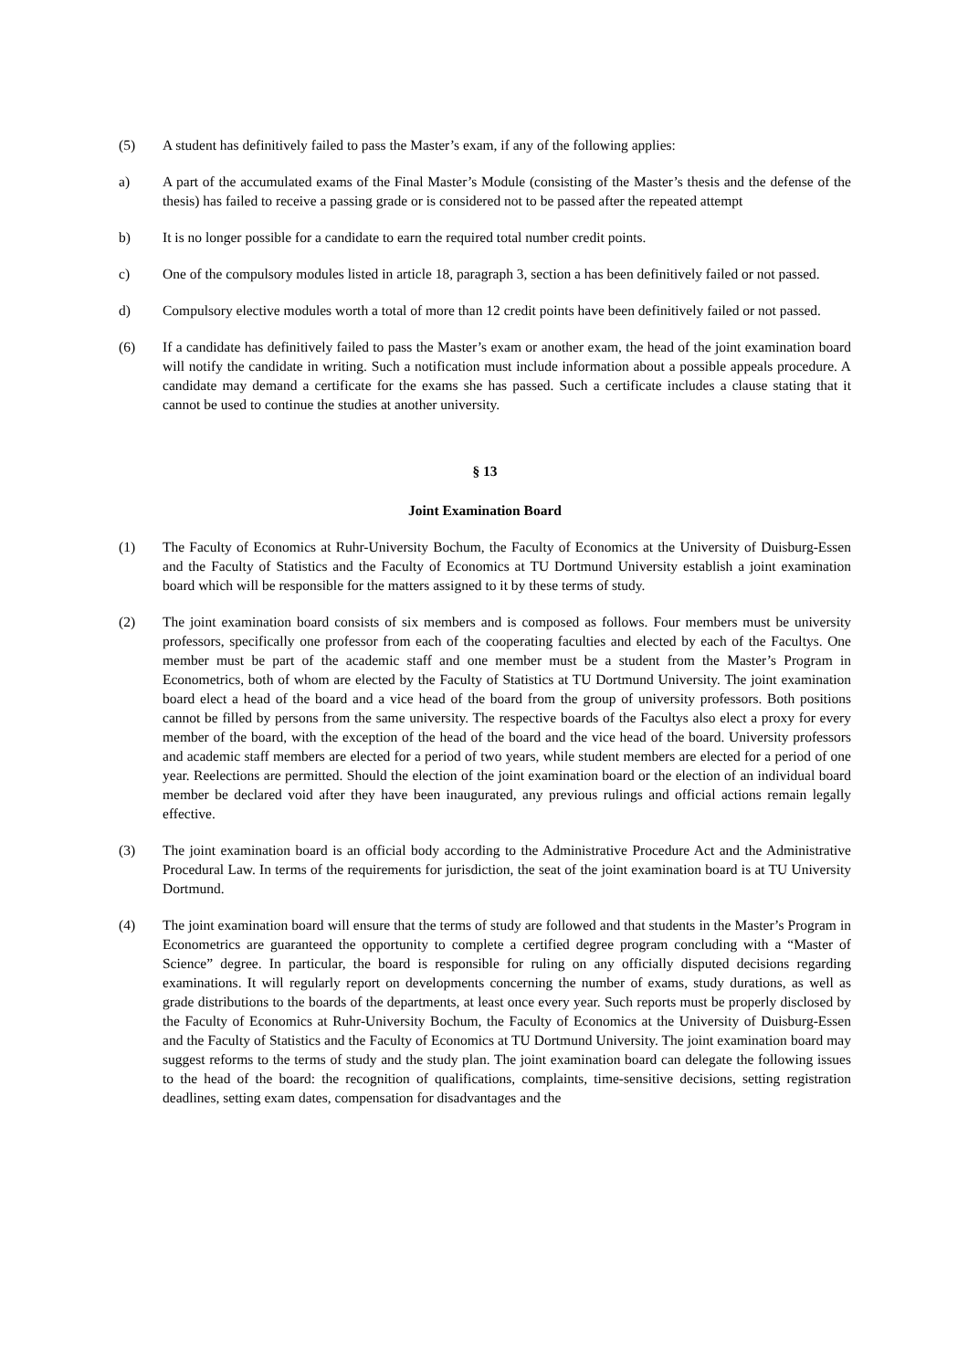(5) A student has definitively failed to pass the Master’s exam, if any of the following applies:
a) A part of the accumulated exams of the Final Master’s Module (consisting of the Master’s thesis and the defense of the thesis) has failed to receive a passing grade or is considered not to be passed after the repeated attempt
b) It is no longer possible for a candidate to earn the required total number credit points.
c) One of the compulsory modules listed in article 18, paragraph 3, section a has been definitively failed or not passed.
d) Compulsory elective modules worth a total of more than 12 credit points have been definitively failed or not passed.
(6) If a candidate has definitively failed to pass the Master’s exam or another exam, the head of the joint examination board will notify the candidate in writing. Such a notification must include information about a possible appeals procedure. A candidate may demand a certificate for the exams she has passed. Such a certificate includes a clause stating that it cannot be used to continue the studies at another university.
§ 13
Joint Examination Board
(1) The Faculty of Economics at Ruhr-University Bochum, the Faculty of Economics at the University of Duisburg-Essen and the Faculty of Statistics and the Faculty of Economics at TU Dortmund University establish a joint examination board which will be responsible for the matters assigned to it by these terms of study.
(2) The joint examination board consists of six members and is composed as follows. Four members must be university professors, specifically one professor from each of the cooperating faculties and elected by each of the Facultys. One member must be part of the academic staff and one member must be a student from the Master’s Program in Econometrics, both of whom are elected by the Faculty of Statistics at TU Dortmund University. The joint examination board elect a head of the board and a vice head of the board from the group of university professors. Both positions cannot be filled by persons from the same university. The respective boards of the Facultys also elect a proxy for every member of the board, with the exception of the head of the board and the vice head of the board. University professors and academic staff members are elected for a period of two years, while student members are elected for a period of one year. Reelections are permitted. Should the election of the joint examination board or the election of an individual board member be declared void after they have been inaugurated, any previous rulings and official actions remain legally effective.
(3) The joint examination board is an official body according to the Administrative Procedure Act and the Administrative Procedural Law. In terms of the requirements for jurisdiction, the seat of the joint examination board is at TU University Dortmund.
(4) The joint examination board will ensure that the terms of study are followed and that students in the Master’s Program in Econometrics are guaranteed the opportunity to complete a certified degree program concluding with a “Master of Science” degree. In particular, the board is responsible for ruling on any officially disputed decisions regarding examinations. It will regularly report on developments concerning the number of exams, study durations, as well as grade distributions to the boards of the departments, at least once every year. Such reports must be properly disclosed by the Faculty of Economics at Ruhr-University Bochum, the Faculty of Economics at the University of Duisburg-Essen and the Faculty of Statistics and the Faculty of Economics at TU Dortmund University. The joint examination board may suggest reforms to the terms of study and the study plan. The joint examination board can delegate the following issues to the head of the board: the recognition of qualifications, complaints, time-sensitive decisions, setting registration deadlines, setting exam dates, compensation for disadvantages and the